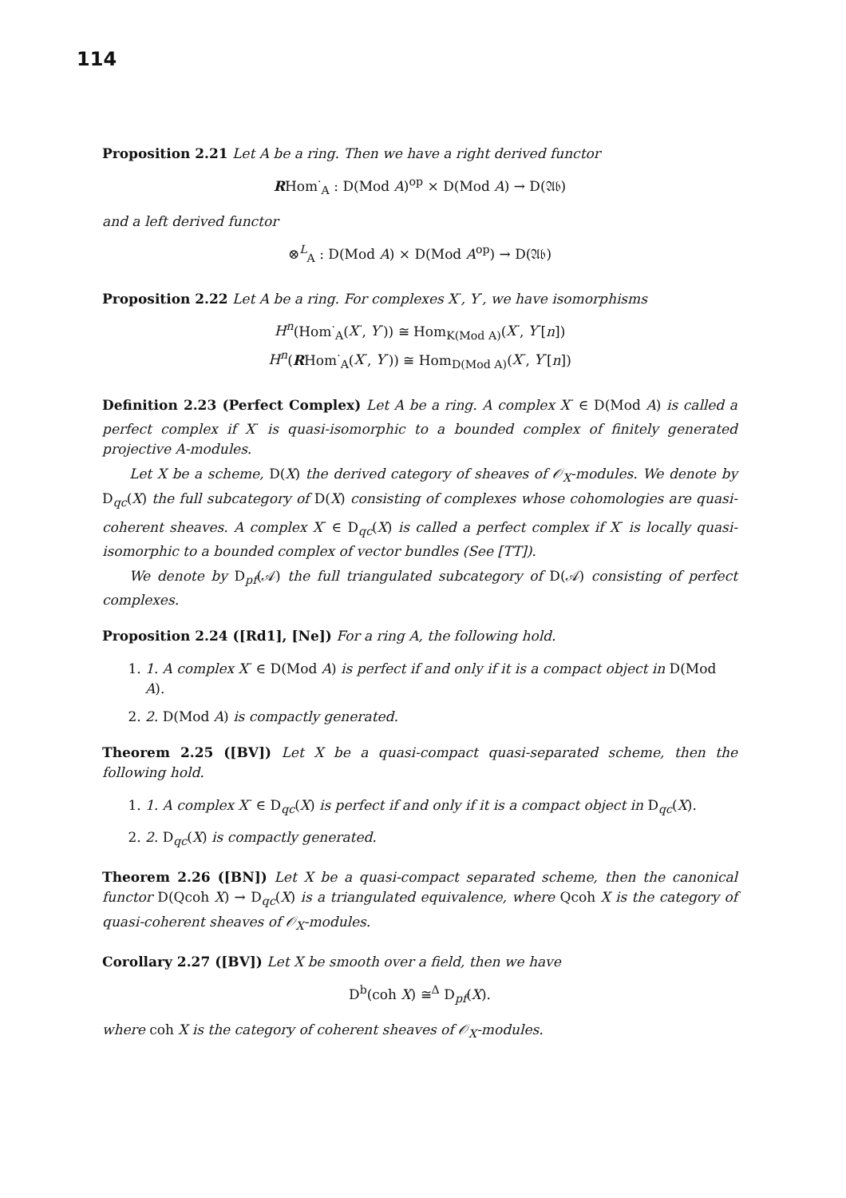114
Proposition 2.21 Let A be a ring. Then we have a right derived functor
RHom<sup>·</sup><sub>A</sub> : D(Mod A)<sup>op</sup> × D(Mod A) → D(𝔄𝔟)
and a left derived functor
⊗<sup>L</sup><sub>A</sub> : D(Mod A) × D(Mod A<sup>op</sup>) → D(𝔄𝔟)
Proposition 2.22 Let A be a ring. For complexes X<sup>·</sup>, Y<sup>·</sup>, we have isomorphisms
H<sup>n</sup>(Hom<sup>·</sup><sub>A</sub>(X<sup>·</sup>, Y<sup>·</sup>)) ≅ Hom<sub>K(Mod A)</sub>(X<sup>·</sup>, Y<sup>·</sup>[n])
H<sup>n</sup>(RHom<sup>·</sup><sub>A</sub>(X<sup>·</sup>, Y<sup>·</sup>)) ≅ Hom<sub>D(Mod A)</sub>(X<sup>·</sup>, Y<sup>·</sup>[n])
Definition 2.23 (Perfect Complex) Let A be a ring. A complex X<sup>·</sup> ∈ D(Mod A) is called a perfect complex if X<sup>·</sup> is quasi-isomorphic to a bounded complex of finitely generated projective A-modules.
Let X be a scheme, D(X) the derived category of sheaves of 𝒪<sub>X</sub>-modules. We denote by D<sub>qc</sub>(X) the full subcategory of D(X) consisting of complexes whose cohomologies are quasi-coherent sheaves. A complex X<sup>·</sup> ∈ D<sub>qc</sub>(X) is called a perfect complex if X<sup>·</sup> is locally quasi-isomorphic to a bounded complex of vector bundles (See [TT]).
We denote by D<sub>pf</sub>(𝒜) the full triangulated subcategory of D(𝒜) consisting of perfect complexes.
Proposition 2.24 ([Rd1], [Ne]) For a ring A, the following hold.
1. 1. A complex X<sup>·</sup> ∈ D(Mod A) is perfect if and only if it is a compact object in D(Mod A).
2. 2. D(Mod A) is compactly generated.
Theorem 2.25 ([BV]) Let X be a quasi-compact quasi-separated scheme, then the following hold.
1. 1. A complex X<sup>·</sup> ∈ D<sub>qc</sub>(X) is perfect if and only if it is a compact object in D<sub>qc</sub>(X).
2. 2. D<sub>qc</sub>(X) is compactly generated.
Theorem 2.26 ([BN]) Let X be a quasi-compact separated scheme, then the canonical functor D(Qcoh X) → D<sub>qc</sub>(X) is a triangulated equivalence, where Qcoh X is the category of quasi-coherent sheaves of 𝒪<sub>X</sub>-modules.
Corollary 2.27 ([BV]) Let X be smooth over a field, then we have
D<sup>b</sup>(coh X) ≅<sup>Δ</sup> D<sub>pf</sub>(X).
where coh X is the category of coherent sheaves of 𝒪<sub>X</sub>-modules.